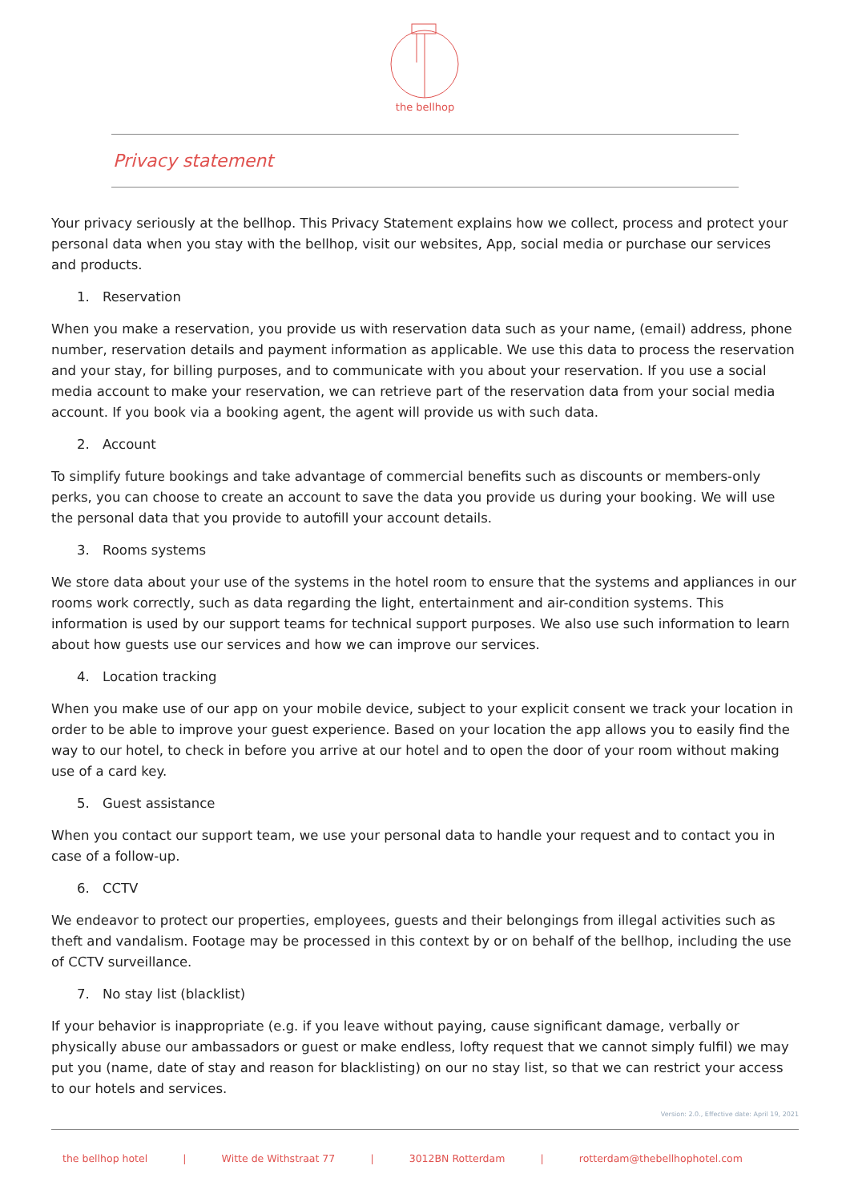the bellhop
Privacy statement
Your privacy seriously at the bellhop. This Privacy Statement explains how we collect, process and protect your personal data when you stay with the bellhop, visit our websites, App, social media or purchase our services and products.
1. Reservation
When you make a reservation, you provide us with reservation data such as your name, (email) address, phone number, reservation details and payment information as applicable. We use this data to process the reservation and your stay, for billing purposes, and to communicate with you about your reservation. If you use a social media account to make your reservation, we can retrieve part of the reservation data from your social media account. If you book via a booking agent, the agent will provide us with such data.
2. Account
To simplify future bookings and take advantage of commercial benefits such as discounts or members-only perks, you can choose to create an account to save the data you provide us during your booking. We will use the personal data that you provide to autofill your account details.
3. Rooms systems
We store data about your use of the systems in the hotel room to ensure that the systems and appliances in our rooms work correctly, such as data regarding the light, entertainment and air-condition systems. This information is used by our support teams for technical support purposes. We also use such information to learn about how guests use our services and how we can improve our services.
4. Location tracking
When you make use of our app on your mobile device, subject to your explicit consent we track your location in order to be able to improve your guest experience. Based on your location the app allows you to easily find the way to our hotel, to check in before you arrive at our hotel and to open the door of your room without making use of a card key.
5. Guest assistance
When you contact our support team, we use your personal data to handle your request and to contact you in case of a follow-up.
6. CCTV
We endeavor to protect our properties, employees, guests and their belongings from illegal activities such as theft and vandalism. Footage may be processed in this context by or on behalf of the bellhop, including the use of CCTV surveillance.
7. No stay list (blacklist)
If your behavior is inappropriate (e.g. if you leave without paying, cause significant damage, verbally or physically abuse our ambassadors or guest or make endless, lofty request that we cannot simply fulfil) we may put you (name, date of stay and reason for blacklisting) on our no stay list, so that we can restrict your access to our hotels and services.
Version: 2.0., Effective date: April 19, 2021
the bellhop hotel | Witte de Withstraat 77 | 3012BN Rotterdam | rotterdam@thebellhophotel.com